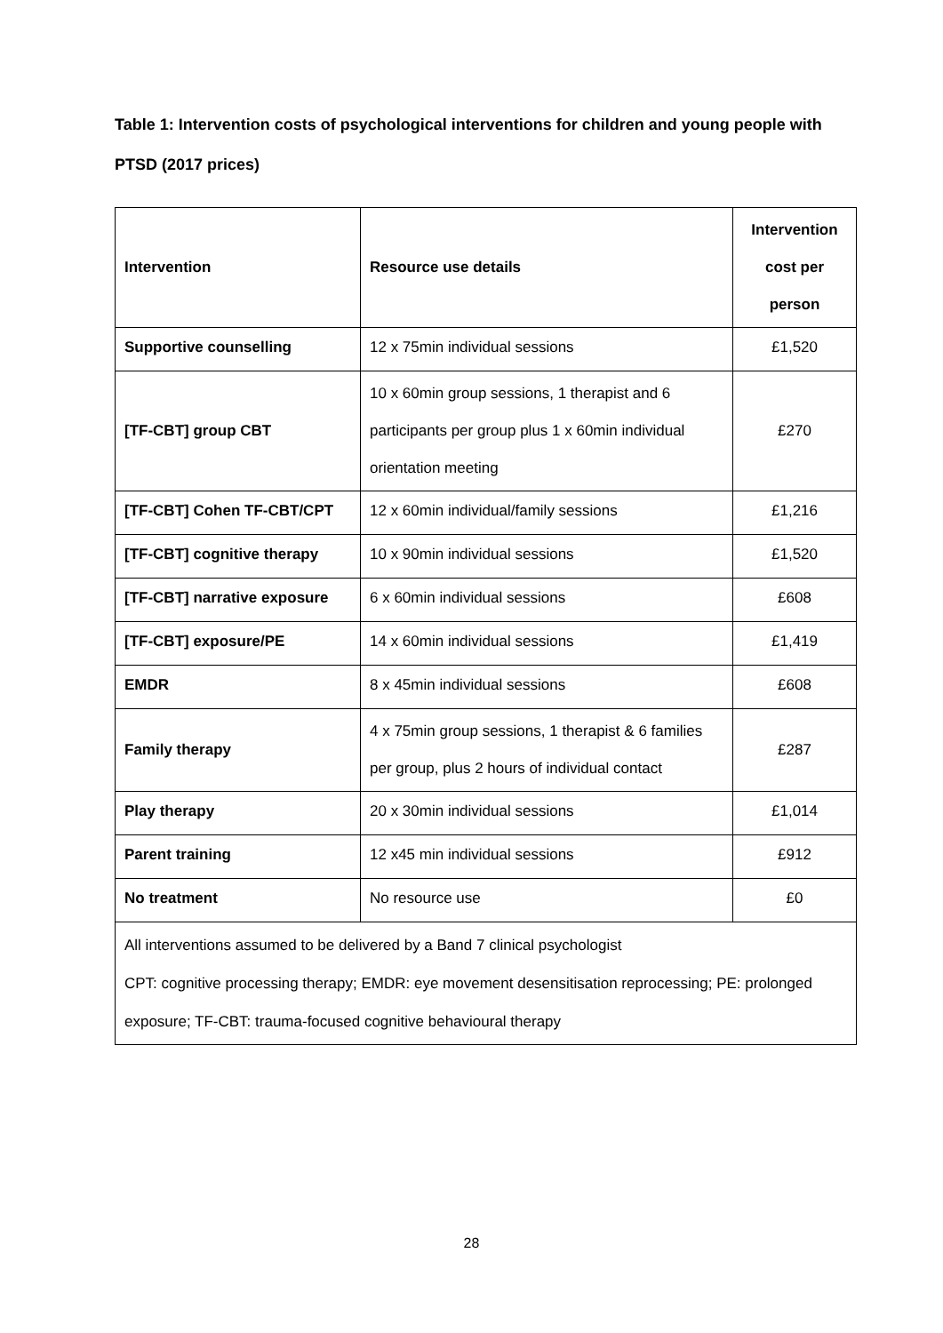Table 1: Intervention costs of psychological interventions for children and young people with PTSD (2017 prices)
| Intervention | Resource use details | Intervention cost per person |
| --- | --- | --- |
| Supportive counselling | 12 x 75min individual sessions | £1,520 |
| [TF-CBT] group CBT | 10 x 60min group sessions, 1 therapist and 6 participants per group plus 1 x 60min individual orientation meeting | £270 |
| [TF-CBT] Cohen TF-CBT/CPT | 12 x 60min individual/family sessions | £1,216 |
| [TF-CBT] cognitive therapy | 10 x 90min individual sessions | £1,520 |
| [TF-CBT] narrative exposure | 6 x 60min individual sessions | £608 |
| [TF-CBT] exposure/PE | 14 x 60min individual sessions | £1,419 |
| EMDR | 8 x 45min individual sessions | £608 |
| Family therapy | 4 x 75min group sessions, 1 therapist & 6 families per group, plus 2 hours of individual contact | £287 |
| Play therapy | 20 x 30min individual sessions | £1,014 |
| Parent training | 12 x45 min individual sessions | £912 |
| No treatment | No resource use | £0 |
| All interventions assumed to be delivered by a Band 7 clinical psychologist CPT: cognitive processing therapy; EMDR: eye movement desensitisation reprocessing; PE: prolonged exposure; TF-CBT: trauma-focused cognitive behavioural therapy | | |
28